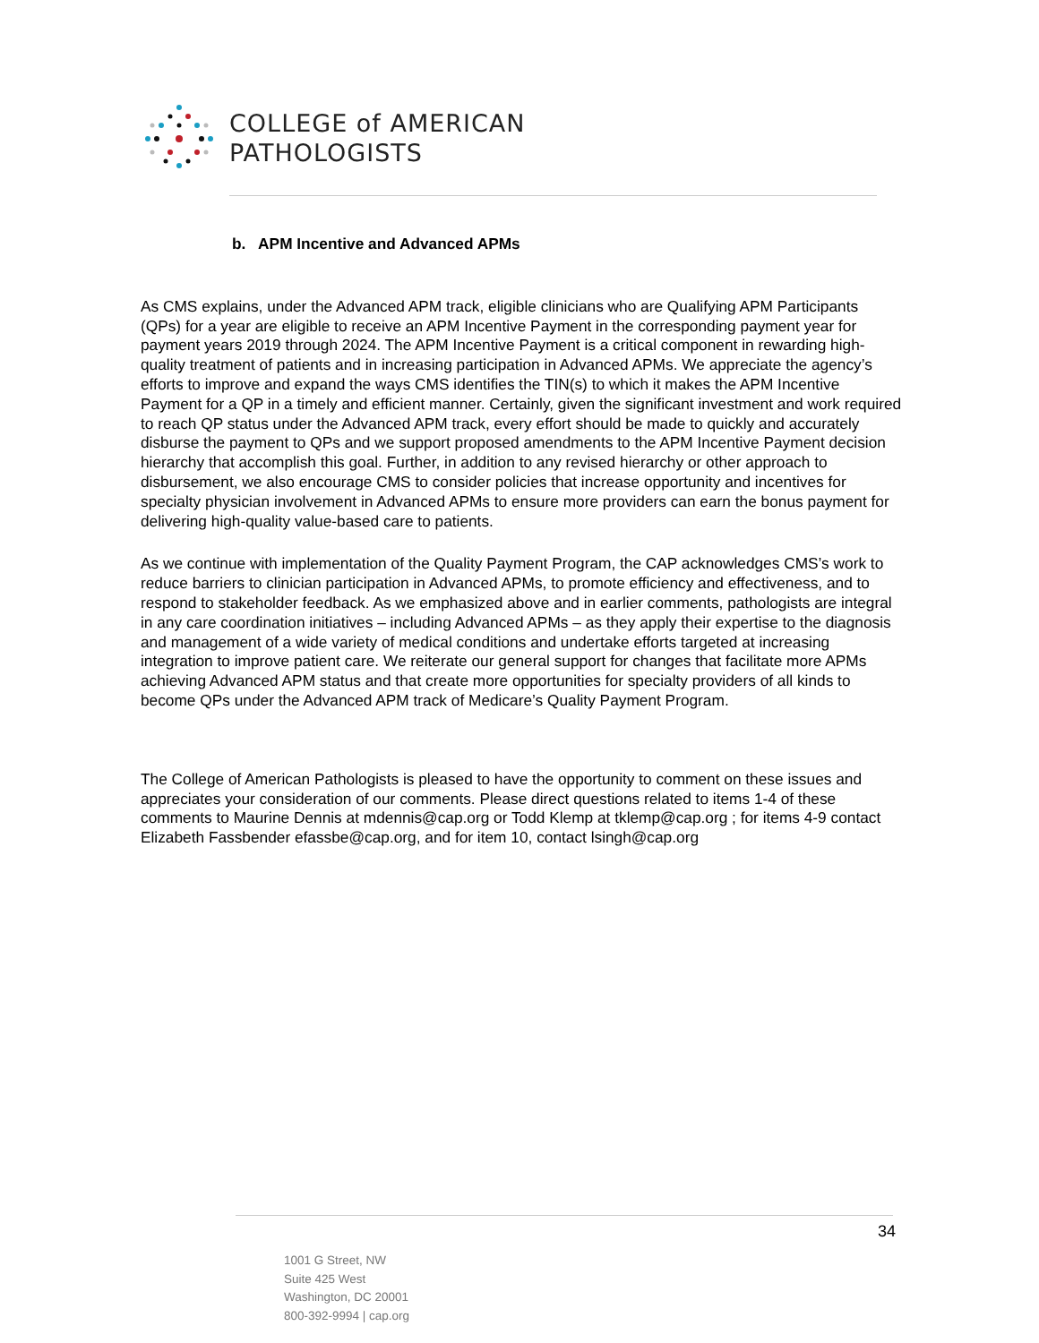COLLEGE of AMERICAN
PATHOLOGISTS
b. APM Incentive and Advanced APMs
As CMS explains, under the Advanced APM track, eligible clinicians who are Qualifying APM Participants (QPs) for a year are eligible to receive an APM Incentive Payment in the corresponding payment year for payment years 2019 through 2024. The APM Incentive Payment is a critical component in rewarding high-quality treatment of patients and in increasing participation in Advanced APMs. We appreciate the agency’s efforts to improve and expand the ways CMS identifies the TIN(s) to which it makes the APM Incentive Payment for a QP in a timely and efficient manner. Certainly, given the significant investment and work required to reach QP status under the Advanced APM track, every effort should be made to quickly and accurately disburse the payment to QPs and we support proposed amendments to the APM Incentive Payment decision hierarchy that accomplish this goal. Further, in addition to any revised hierarchy or other approach to disbursement, we also encourage CMS to consider policies that increase opportunity and incentives for specialty physician involvement in Advanced APMs to ensure more providers can earn the bonus payment for delivering high-quality value-based care to patients.
As we continue with implementation of the Quality Payment Program, the CAP acknowledges CMS’s work to reduce barriers to clinician participation in Advanced APMs, to promote efficiency and effectiveness, and to respond to stakeholder feedback. As we emphasized above and in earlier comments, pathologists are integral in any care coordination initiatives – including Advanced APMs – as they apply their expertise to the diagnosis and management of a wide variety of medical conditions and undertake efforts targeted at increasing integration to improve patient care. We reiterate our general support for changes that facilitate more APMs achieving Advanced APM status and that create more opportunities for specialty providers of all kinds to become QPs under the Advanced APM track of Medicare’s Quality Payment Program.
The College of American Pathologists is pleased to have the opportunity to comment on these issues and appreciates your consideration of our comments. Please direct questions related to items 1-4 of these comments to Maurine Dennis at mdennis@cap.org or Todd Klemp at tklemp@cap.org ; for items 4-9 contact Elizabeth Fassbender efassbe@cap.org, and for item 10, contact lsingh@cap.org
34
1001 G Street, NW
Suite 425 West
Washington, DC 20001
800-392-9994 | cap.org